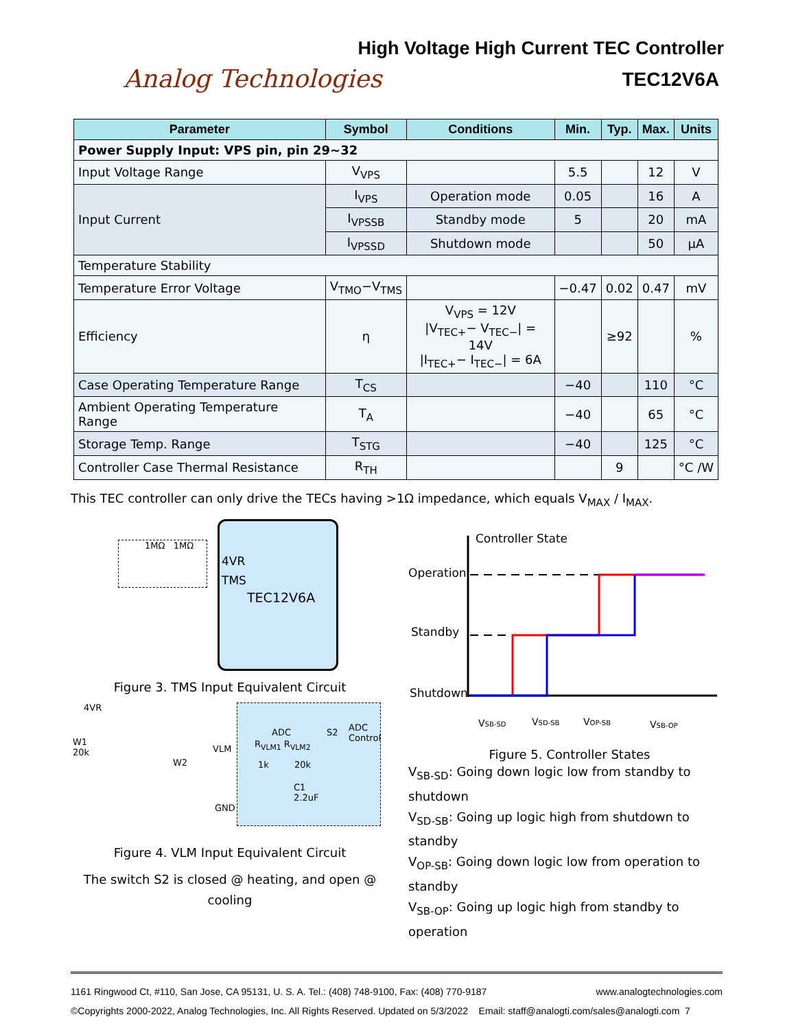High Voltage High Current TEC Controller
Analog Technologies
TEC12V6A
| Parameter | Symbol | Conditions | Min. | Typ. | Max. | Units |
| --- | --- | --- | --- | --- | --- | --- |
| Power Supply Input: VPS pin, pin 29~32 | | | | | | |
| Input Voltage Range | V<sub>VPS</sub> | | 5.5 | | 12 | V |
| Input Current | I<sub>VPS</sub> | Operation mode | 0.05 | | 16 | A |
| | I<sub>VPSSB</sub> | Standby mode | 5 | | 20 | mA |
| | I<sub>VPSSD</sub> | Shutdown mode | | | 50 | μA |
| Temperature Stability | | | | | | |
| Temperature Error Voltage | V<sub>TMO</sub>−V<sub>TMS</sub> | | −0.47 | 0.02 | 0.47 | mV |
| Efficiency | η | V<sub>VPS</sub> = 12V /V<sub>TEC+</sub>− V<sub>TEC−</sub>/ = 14V /I<sub>TEC+</sub>− I<sub>TEC−</sub>/ = 6A | | ≥92 | | % |
| Case Operating Temperature Range | T<sub>CS</sub> | | −40 | | 110 | °C |
| Ambient Operating Temperature Range | T<sub>A</sub> | | −40 | | 65 | °C |
| Storage Temp. Range | T<sub>STG</sub> | | −40 | | 125 | °C |
| Controller Case Thermal Resistance | R<sub>TH</sub> | | | 9 | | °C /W |
This TEC controller can only drive the TECs having >1Ω impedance, which equals V<sub>MAX</sub> / I<sub>MAX</sub>.
4VR
TMS
TEC12V6A
1MΩ 1MΩ
Figure 3. TMS Input Equivalent Circuit
4VR
W1
20k
W2
VLM
GND
ADC S2 ADC
Control
R<sub>VLM1</sub> R<sub>VLM2</sub>
1k 20k
C1
2.2uF
Figure 4. VLM Input Equivalent Circuit
The switch S2 is closed @ heating, and open @ cooling
Controller State
Operation
Standby
Shutdown
VSB-SD
VSD-SB
VOP-SB
VSB-OP
Figure 5. Controller States
V<sub>SB-SD</sub>: Going down logic low from standby to shutdown
V<sub>SD-SB</sub>: Going up logic high from shutdown to standby
V<sub>OP-SB</sub>: Going down logic low from operation to standby
V<sub>SB-OP</sub>: Going up logic high from standby to operation
1161 Ringwood Ct, #110, San Jose, CA 95131, U. S. A. Tel.: (408) 748-9100, Fax: (408) 770-9187 www.analogtechnologies.com
©Copyrights 2000-2022, Analog Technologies, Inc. All Rights Reserved. Updated on 5/3/2022 Email: staff@analogti.com/sales@analogti.com 7